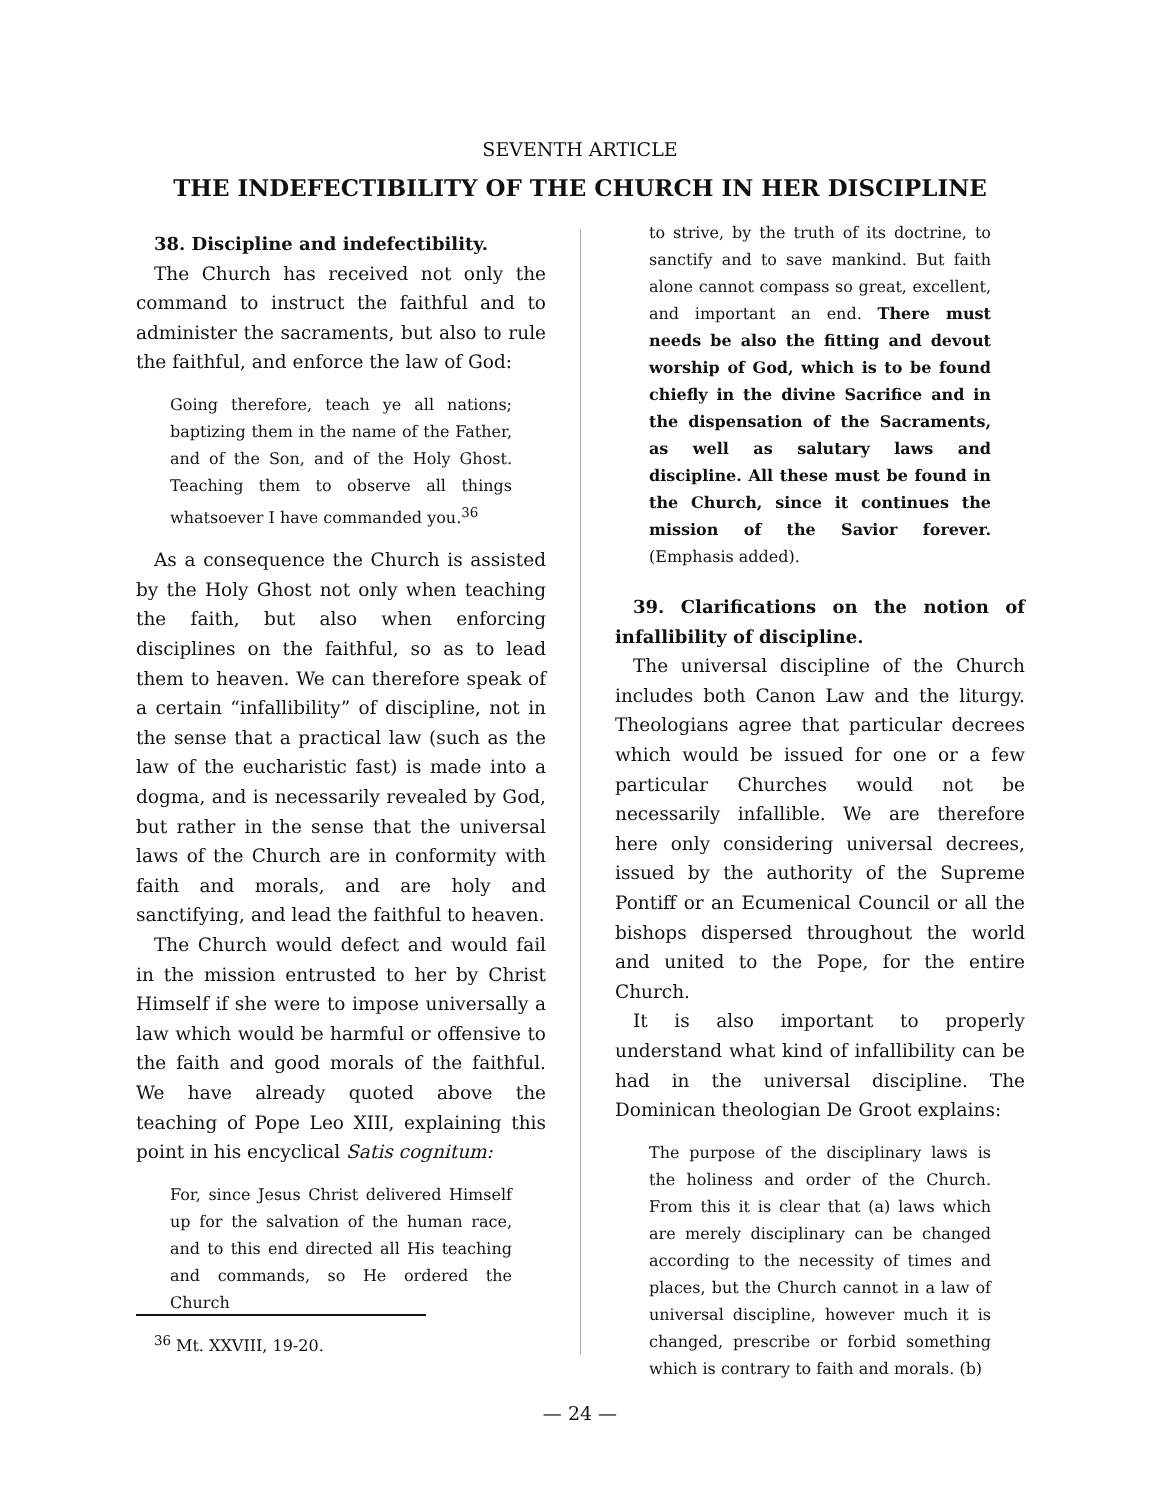SEVENTH ARTICLE
THE INDEFECTIBILITY OF THE CHURCH IN HER DISCIPLINE
38. Discipline and indefectibility.
The Church has received not only the command to instruct the faithful and to administer the sacraments, but also to rule the faithful, and enforce the law of God:
Going therefore, teach ye all nations; baptizing them in the name of the Father, and of the Son, and of the Holy Ghost. Teaching them to observe all things whatsoever I have commanded you.<sup>36</sup>
As a consequence the Church is assisted by the Holy Ghost not only when teaching the faith, but also when enforcing disciplines on the faithful, so as to lead them to heaven. We can therefore speak of a certain “infallibility” of discipline, not in the sense that a practical law (such as the law of the eucharistic fast) is made into a dogma, and is necessarily revealed by God, but rather in the sense that the universal laws of the Church are in conformity with faith and morals, and are holy and sanctifying, and lead the faithful to heaven.
The Church would defect and would fail in the mission entrusted to her by Christ Himself if she were to impose universally a law which would be harmful or offensive to the faith and good morals of the faithful. We have already quoted above the teaching of Pope Leo XIII, explaining this point in his encyclical Satis cognitum:
For, since Jesus Christ delivered Himself up for the salvation of the human race, and to this end directed all His teaching and commands, so He ordered the Church
<sup>36</sup> Mt. XXVIII, 19-20.
to strive, by the truth of its doctrine, to sanctify and to save mankind. But faith alone cannot compass so great, excellent, and important an end. There must needs be also the fitting and devout worship of God, which is to be found chiefly in the divine Sacrifice and in the dispensation of the Sacraments, as well as salutary laws and discipline. All these must be found in the Church, since it continues the mission of the Savior forever. (Emphasis added).
39. Clarifications on the notion of infallibility of discipline.
The universal discipline of the Church includes both Canon Law and the liturgy. Theologians agree that particular decrees which would be issued for one or a few particular Churches would not be necessarily infallible. We are therefore here only considering universal decrees, issued by the authority of the Supreme Pontiff or an Ecumenical Council or all the bishops dispersed throughout the world and united to the Pope, for the entire Church.
It is also important to properly understand what kind of infallibility can be had in the universal discipline. The Dominican theologian De Groot explains:
The purpose of the disciplinary laws is the holiness and order of the Church. From this it is clear that (a) laws which are merely disciplinary can be changed according to the necessity of times and places, but the Church cannot in a law of universal discipline, however much it is changed, prescribe or forbid something which is contrary to faith and morals. (b)
— 24 —